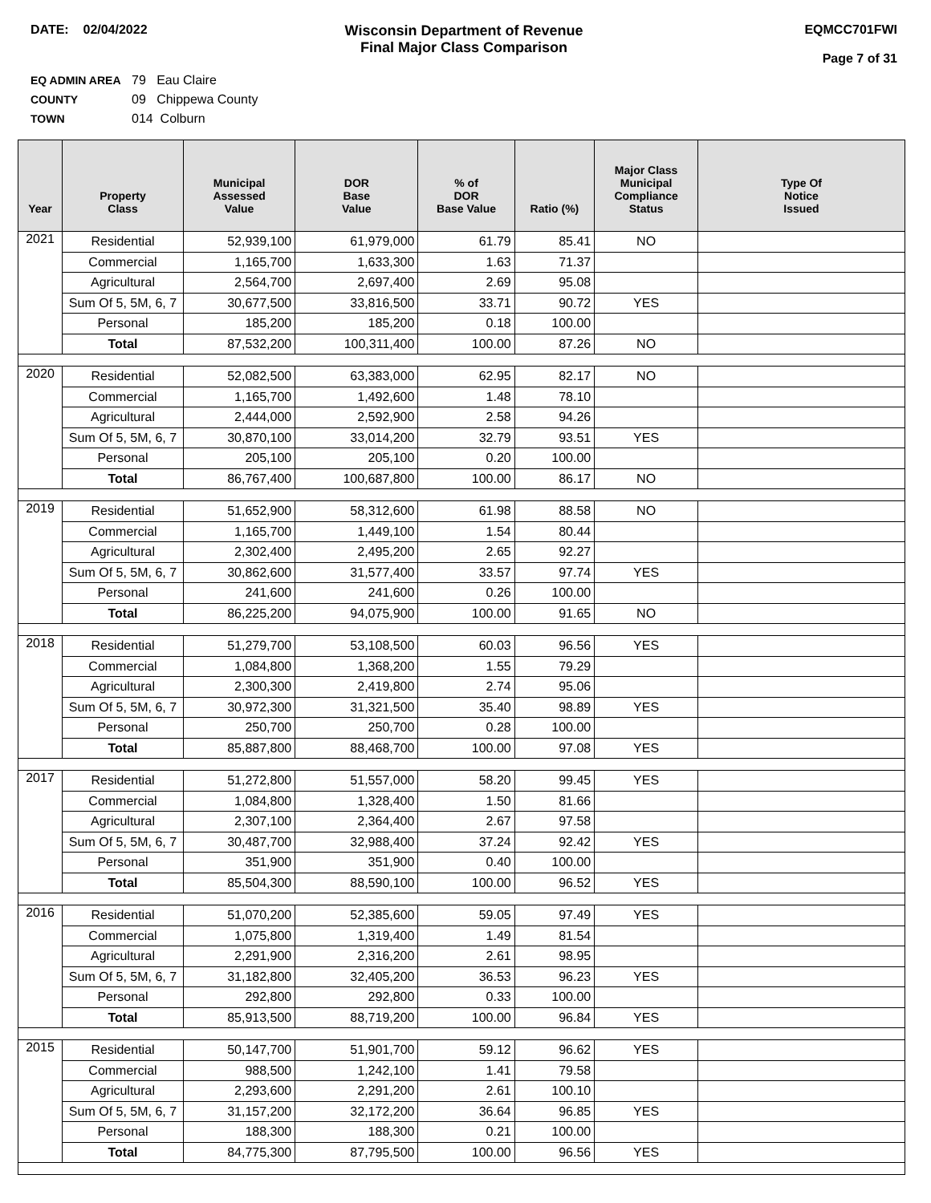DATE: 02/04/2022 Wisconsin Department of Revenue
Final Major Class Comparison
EQMCC701FWI
Page 7 of 31
EQ ADMIN AREA 79 Eau Claire
COUNTY 09 Chippewa County
TOWN 014 Colburn
| Year | Property Class | Municipal Assessed Value | DOR Base Value | % of DOR Base Value | Ratio (%) | Major Class Municipal Compliance Status | Type Of Notice Issued |
| --- | --- | --- | --- | --- | --- | --- | --- |
| 2021 | Residential | 52,939,100 | 61,979,000 | 61.79 | 85.41 | NO | |
| | Commercial | 1,165,700 | 1,633,300 | 1.63 | 71.37 | | |
| | Agricultural | 2,564,700 | 2,697,400 | 2.69 | 95.08 | | |
| | Sum Of 5, 5M, 6, 7 | 30,677,500 | 33,816,500 | 33.71 | 90.72 | YES | |
| | Personal | 185,200 | 185,200 | 0.18 | 100.00 | | |
| | Total | 87,532,200 | 100,311,400 | 100.00 | 87.26 | NO | |
| 2020 | Residential | 52,082,500 | 63,383,000 | 62.95 | 82.17 | NO | |
| | Commercial | 1,165,700 | 1,492,600 | 1.48 | 78.10 | | |
| | Agricultural | 2,444,000 | 2,592,900 | 2.58 | 94.26 | | |
| | Sum Of 5, 5M, 6, 7 | 30,870,100 | 33,014,200 | 32.79 | 93.51 | YES | |
| | Personal | 205,100 | 205,100 | 0.20 | 100.00 | | |
| | Total | 86,767,400 | 100,687,800 | 100.00 | 86.17 | NO | |
| 2019 | Residential | 51,652,900 | 58,312,600 | 61.98 | 88.58 | NO | |
| | Commercial | 1,165,700 | 1,449,100 | 1.54 | 80.44 | | |
| | Agricultural | 2,302,400 | 2,495,200 | 2.65 | 92.27 | | |
| | Sum Of 5, 5M, 6, 7 | 30,862,600 | 31,577,400 | 33.57 | 97.74 | YES | |
| | Personal | 241,600 | 241,600 | 0.26 | 100.00 | | |
| | Total | 86,225,200 | 94,075,900 | 100.00 | 91.65 | NO | |
| 2018 | Residential | 51,279,700 | 53,108,500 | 60.03 | 96.56 | YES | |
| | Commercial | 1,084,800 | 1,368,200 | 1.55 | 79.29 | | |
| | Agricultural | 2,300,300 | 2,419,800 | 2.74 | 95.06 | | |
| | Sum Of 5, 5M, 6, 7 | 30,972,300 | 31,321,500 | 35.40 | 98.89 | YES | |
| | Personal | 250,700 | 250,700 | 0.28 | 100.00 | | |
| | Total | 85,887,800 | 88,468,700 | 100.00 | 97.08 | YES | |
| 2017 | Residential | 51,272,800 | 51,557,000 | 58.20 | 99.45 | YES | |
| | Commercial | 1,084,800 | 1,328,400 | 1.50 | 81.66 | | |
| | Agricultural | 2,307,100 | 2,364,400 | 2.67 | 97.58 | | |
| | Sum Of 5, 5M, 6, 7 | 30,487,700 | 32,988,400 | 37.24 | 92.42 | YES | |
| | Personal | 351,900 | 351,900 | 0.40 | 100.00 | | |
| | Total | 85,504,300 | 88,590,100 | 100.00 | 96.52 | YES | |
| 2016 | Residential | 51,070,200 | 52,385,600 | 59.05 | 97.49 | YES | |
| | Commercial | 1,075,800 | 1,319,400 | 1.49 | 81.54 | | |
| | Agricultural | 2,291,900 | 2,316,200 | 2.61 | 98.95 | | |
| | Sum Of 5, 5M, 6, 7 | 31,182,800 | 32,405,200 | 36.53 | 96.23 | YES | |
| | Personal | 292,800 | 292,800 | 0.33 | 100.00 | | |
| | Total | 85,913,500 | 88,719,200 | 100.00 | 96.84 | YES | |
| 2015 | Residential | 50,147,700 | 51,901,700 | 59.12 | 96.62 | YES | |
| | Commercial | 988,500 | 1,242,100 | 1.41 | 79.58 | | |
| | Agricultural | 2,293,600 | 2,291,200 | 2.61 | 100.10 | | |
| | Sum Of 5, 5M, 6, 7 | 31,157,200 | 32,172,200 | 36.64 | 96.85 | YES | |
| | Personal | 188,300 | 188,300 | 0.21 | 100.00 | | |
| | Total | 84,775,300 | 87,795,500 | 100.00 | 96.56 | YES | |